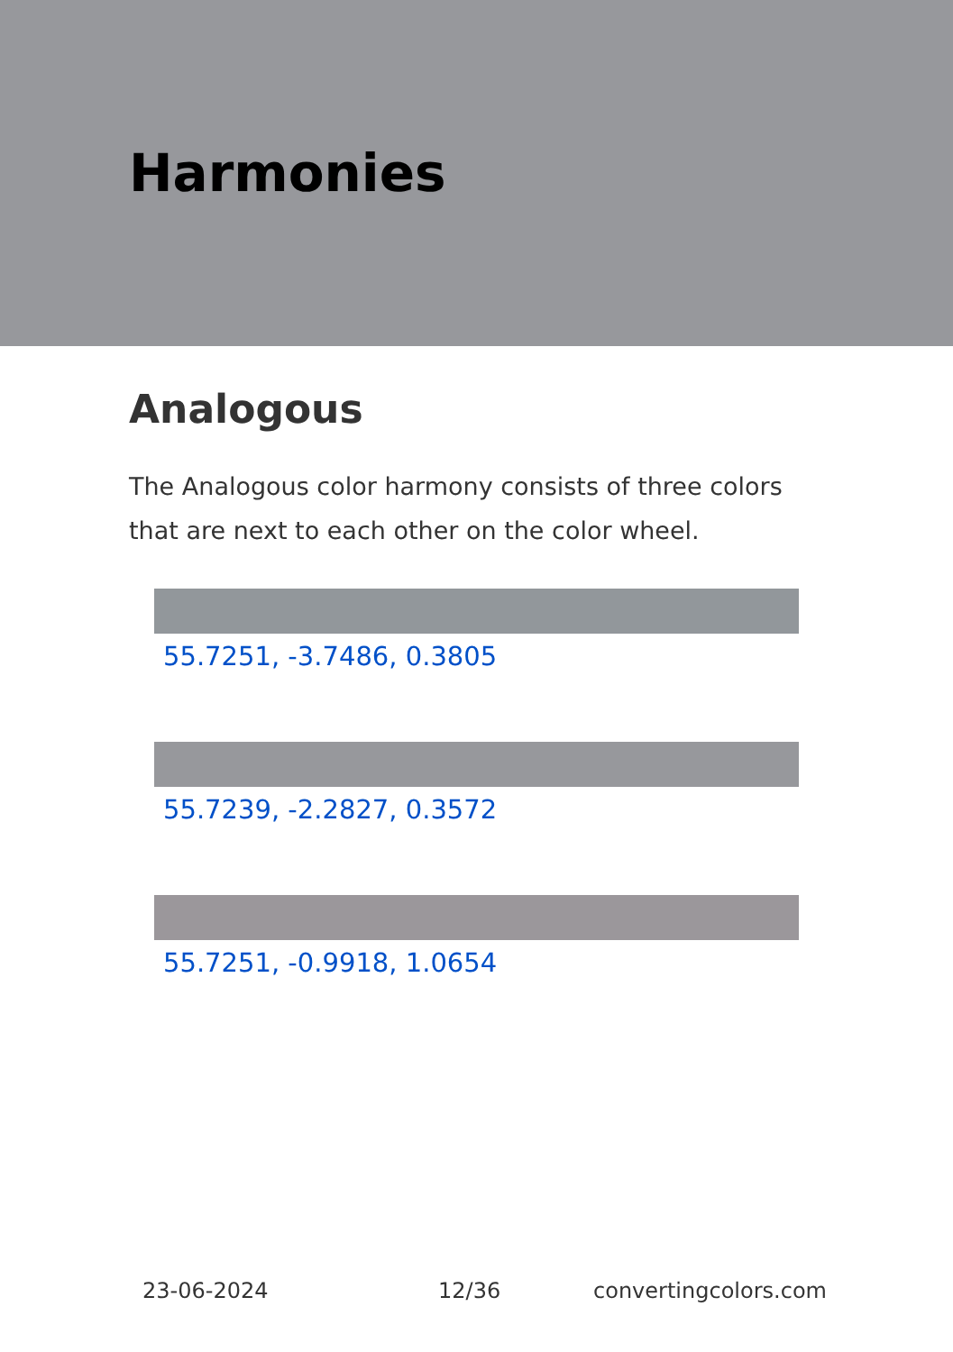Harmonies
Analogous
The Analogous color harmony consists of three colors that are next to each other on the color wheel.
55.7251, -3.7486, 0.3805
55.7239, -2.2827, 0.3572
55.7251, -0.9918, 1.0654
23-06-2024 12/36 convertingcolors.com